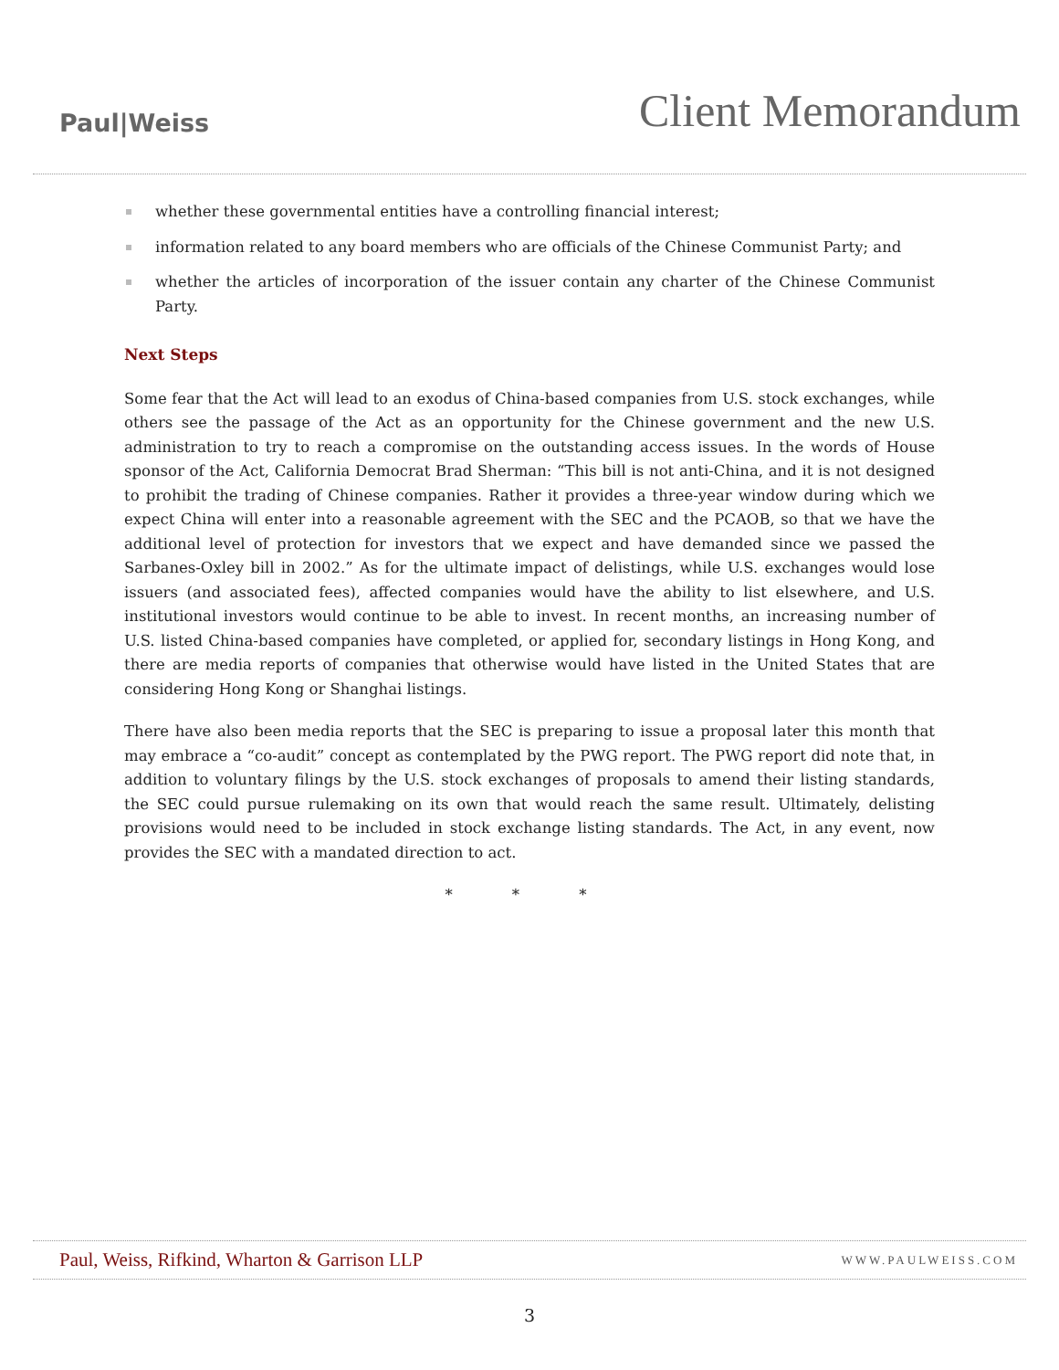Paul|Weiss
Client Memorandum
whether these governmental entities have a controlling financial interest;
information related to any board members who are officials of the Chinese Communist Party; and
whether the articles of incorporation of the issuer contain any charter of the Chinese Communist Party.
Next Steps
Some fear that the Act will lead to an exodus of China-based companies from U.S. stock exchanges, while others see the passage of the Act as an opportunity for the Chinese government and the new U.S. administration to try to reach a compromise on the outstanding access issues. In the words of House sponsor of the Act, California Democrat Brad Sherman: “This bill is not anti-China, and it is not designed to prohibit the trading of Chinese companies. Rather it provides a three-year window during which we expect China will enter into a reasonable agreement with the SEC and the PCAOB, so that we have the additional level of protection for investors that we expect and have demanded since we passed the Sarbanes-Oxley bill in 2002.” As for the ultimate impact of delistings, while U.S. exchanges would lose issuers (and associated fees), affected companies would have the ability to list elsewhere, and U.S. institutional investors would continue to be able to invest. In recent months, an increasing number of U.S. listed China-based companies have completed, or applied for, secondary listings in Hong Kong, and there are media reports of companies that otherwise would have listed in the United States that are considering Hong Kong or Shanghai listings.
There have also been media reports that the SEC is preparing to issue a proposal later this month that may embrace a “co-audit” concept as contemplated by the PWG report. The PWG report did note that, in addition to voluntary filings by the U.S. stock exchanges of proposals to amend their listing standards, the SEC could pursue rulemaking on its own that would reach the same result. Ultimately, delisting provisions would need to be included in stock exchange listing standards. The Act, in any event, now provides the SEC with a mandated direction to act.
* * *
Paul, Weiss, Rifkind, Wharton & Garrison LLP
WWW.PAULWEISS.COM
3